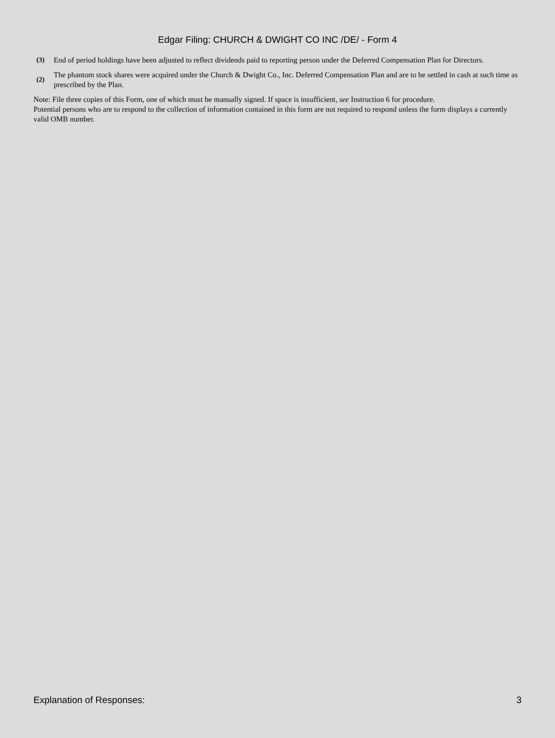Edgar Filing: CHURCH & DWIGHT CO INC /DE/ - Form 4
(3)
End of period holdings have been adjusted to reflect dividends paid to reporting person under the Deferred Compensation Plan for Directors.
(2)
The phantom stock shares were acquired under the Church & Dwight Co., Inc. Deferred Compensation Plan and are to be settled in cash at such time as prescribed by the Plan.
Note: File three copies of this Form, one of which must be manually signed. If space is insufficient, see Instruction 6 for procedure.
Potential persons who are to respond to the collection of information contained in this form are not required to respond unless the form displays a currently valid OMB number.
Explanation of Responses: 3